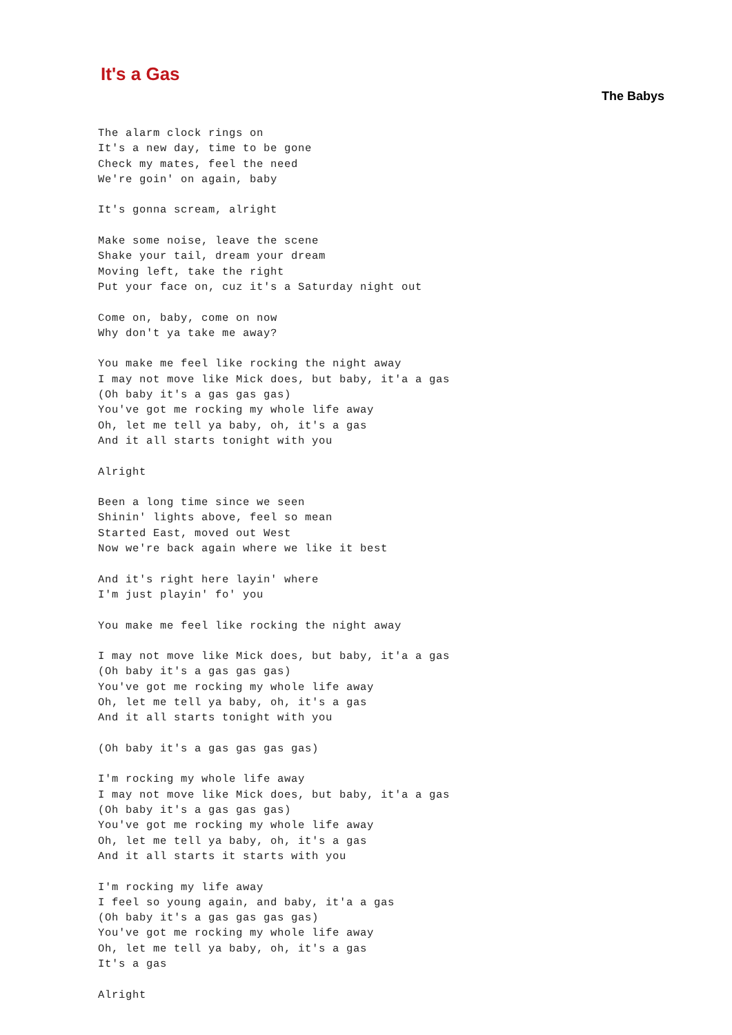It's a Gas
The Babys
The alarm clock rings on
It's a new day, time to be gone
Check my mates, feel the need
We're goin' on again, baby

It's gonna scream, alright

Make some noise, leave the scene
Shake your tail, dream your dream
Moving left, take the right
Put your face on, cuz it's a Saturday night out

Come on, baby, come on now
Why don't ya take me away?

You make me feel like rocking the night away
I may not move like Mick does, but baby, it'a a gas
(Oh baby it's a gas gas gas)
You've got me rocking my whole life away
Oh, let me tell ya baby, oh, it's a gas
And it all starts tonight with you

Alright

Been a long time since we seen
Shinin' lights above, feel so mean
Started East, moved out West
Now we're back again where we like it best

And it's right here layin' where
I'm just playin' fo' you

You make me feel like rocking the night away

I may not move like Mick does, but baby, it'a a gas
(Oh baby it's a gas gas gas)
You've got me rocking my whole life away
Oh, let me tell ya baby, oh, it's a gas
And it all starts tonight with you

(Oh baby it's a gas gas gas gas)

I'm rocking my whole life away
I may not move like Mick does, but baby, it'a a gas
(Oh baby it's a gas gas gas)
You've got me rocking my whole life away
Oh, let me tell ya baby, oh, it's a gas
And it all starts it starts with you

I'm rocking my life away
I feel so young again, and baby, it'a a gas
(Oh baby it's a gas gas gas gas)
You've got me rocking my whole life away
Oh, let me tell ya baby, oh, it's a gas
It's a gas

Alright